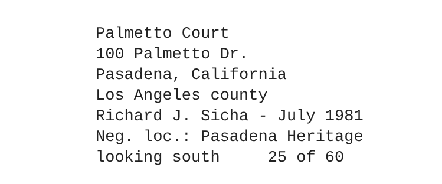Palmetto Court 100 Palmetto Dr. Pasadena, California Los Angeles county Richard J. Sicha - July 1981 Neg. loc.: Pasadena Heritage looking south 25 of 60